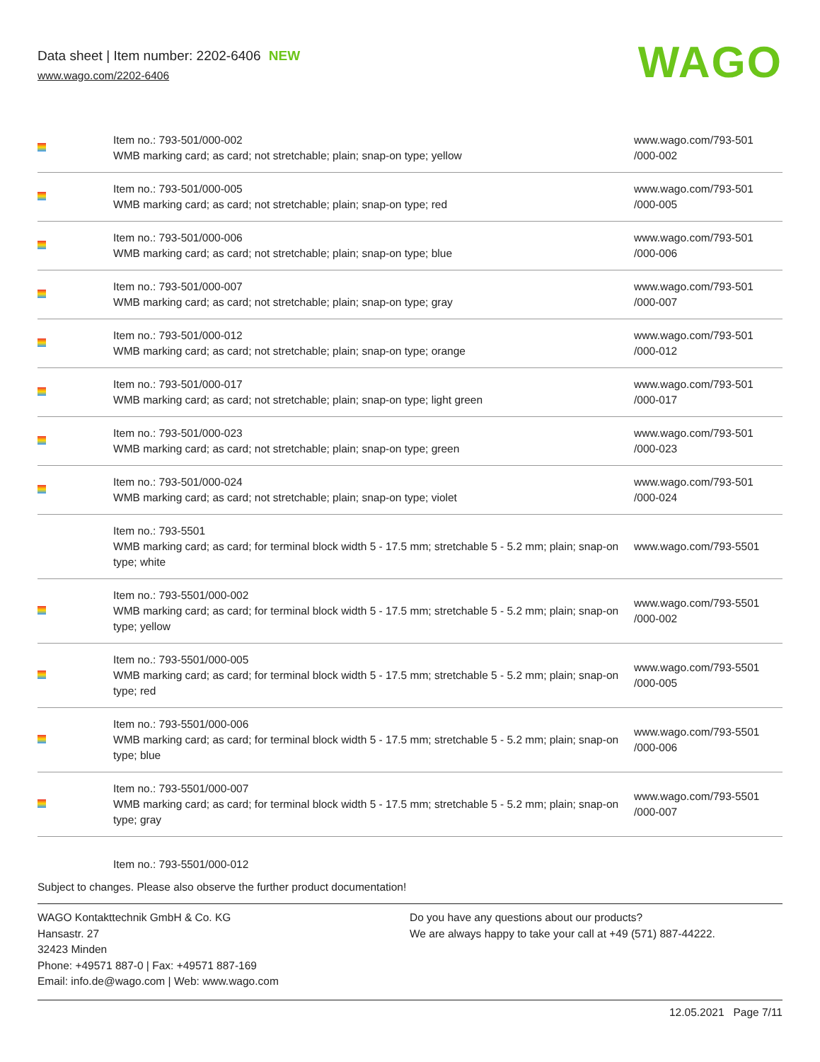Data sheet | Item number: 2202-6406 NEW
www.wago.com/2202-6406
WAGO
| | Item no.: 793-501/000-002 WMB marking card; as card; not stretchable; plain; snap-on type; yellow | www.wago.com/793-501 /000-002 |
| | Item no.: 793-501/000-005 WMB marking card; as card; not stretchable; plain; snap-on type; red | www.wago.com/793-501 /000-005 |
| | Item no.: 793-501/000-006 WMB marking card; as card; not stretchable; plain; snap-on type; blue | www.wago.com/793-501 /000-006 |
| | Item no.: 793-501/000-007 WMB marking card; as card; not stretchable; plain; snap-on type; gray | www.wago.com/793-501 /000-007 |
| | Item no.: 793-501/000-012 WMB marking card; as card; not stretchable; plain; snap-on type; orange | www.wago.com/793-501 /000-012 |
| | Item no.: 793-501/000-017 WMB marking card; as card; not stretchable; plain; snap-on type; light green | www.wago.com/793-501 /000-017 |
| | Item no.: 793-501/000-023 WMB marking card; as card; not stretchable; plain; snap-on type; green | www.wago.com/793-501 /000-023 |
| | Item no.: 793-501/000-024 WMB marking card; as card; not stretchable; plain; snap-on type; violet | www.wago.com/793-501 /000-024 |
| | Item no.: 793-5501 WMB marking card; as card; for terminal block width 5 - 17.5 mm; stretchable 5 - 5.2 mm; plain; snap-on type; white | www.wago.com/793-5501 |
| | Item no.: 793-5501/000-002 WMB marking card; as card; for terminal block width 5 - 17.5 mm; stretchable 5 - 5.2 mm; plain; snap-on type; yellow | www.wago.com/793-5501 /000-002 |
| | Item no.: 793-5501/000-005 WMB marking card; as card; for terminal block width 5 - 17.5 mm; stretchable 5 - 5.2 mm; plain; snap-on type; red | www.wago.com/793-5501 /000-005 |
| | Item no.: 793-5501/000-006 WMB marking card; as card; for terminal block width 5 - 17.5 mm; stretchable 5 - 5.2 mm; plain; snap-on type; blue | www.wago.com/793-5501 /000-006 |
| | Item no.: 793-5501/000-007 WMB marking card; as card; for terminal block width 5 - 17.5 mm; stretchable 5 - 5.2 mm; plain; snap-on type; gray | www.wago.com/793-5501 /000-007 |
| | Item no.: 793-5501/000-012 | |
Subject to changes. Please also observe the further product documentation!
WAGO Kontakttechnik GmbH & Co. KG
Hansastr. 27
32423 Minden
Phone: +49571 887-0 | Fax: +49571 887-169
Email: info.de@wago.com | Web: www.wago.com
Do you have any questions about our products?
We are always happy to take your call at +49 (571) 887-44222.
12.05.2021 Page 7/11